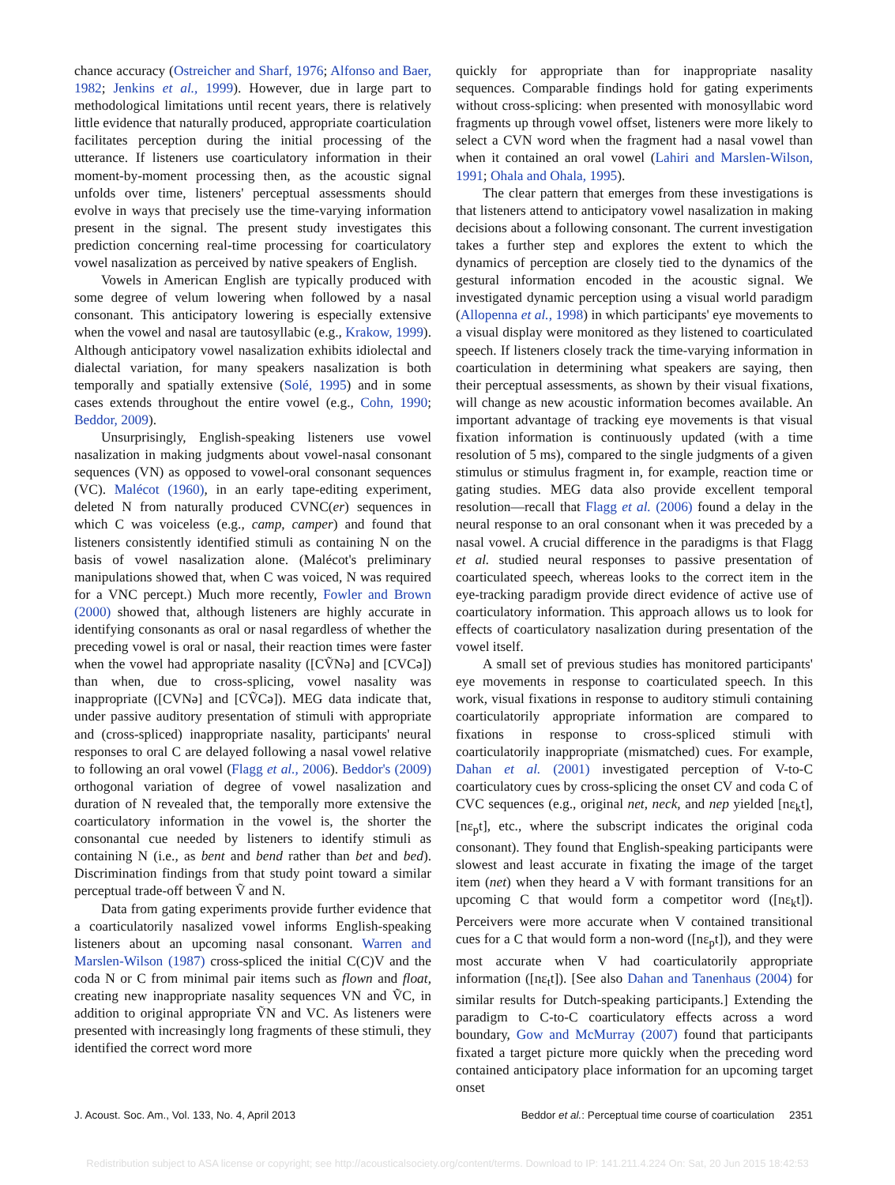chance accuracy (Ostreicher and Sharf, 1976; Alfonso and Baer, 1982; Jenkins et al., 1999). However, due in large part to methodological limitations until recent years, there is relatively little evidence that naturally produced, appropriate coarticulation facilitates perception during the initial processing of the utterance. If listeners use coarticulatory information in their moment-by-moment processing then, as the acoustic signal unfolds over time, listeners' perceptual assessments should evolve in ways that precisely use the time-varying information present in the signal. The present study investigates this prediction concerning real-time processing for coarticulatory vowel nasalization as perceived by native speakers of English.
Vowels in American English are typically produced with some degree of velum lowering when followed by a nasal consonant. This anticipatory lowering is especially extensive when the vowel and nasal are tautosyllabic (e.g., Krakow, 1999). Although anticipatory vowel nasalization exhibits idiolectal and dialectal variation, for many speakers nasalization is both temporally and spatially extensive (Solé, 1995) and in some cases extends throughout the entire vowel (e.g., Cohn, 1990; Beddor, 2009).
Unsurprisingly, English-speaking listeners use vowel nasalization in making judgments about vowel-nasal consonant sequences (VN) as opposed to vowel-oral consonant sequences (VC). Malécot (1960), in an early tape-editing experiment, deleted N from naturally produced CVNC(er) sequences in which C was voiceless (e.g., camp, camper) and found that listeners consistently identified stimuli as containing N on the basis of vowel nasalization alone. (Malécot's preliminary manipulations showed that, when C was voiced, N was required for a VNC percept.) Much more recently, Fowler and Brown (2000) showed that, although listeners are highly accurate in identifying consonants as oral or nasal regardless of whether the preceding vowel is oral or nasal, their reaction times were faster when the vowel had appropriate nasality ([CṼNə] and [CVCə]) than when, due to cross-splicing, vowel nasality was inappropriate ([CVNə] and [CṼCə]). MEG data indicate that, under passive auditory presentation of stimuli with appropriate and (cross-spliced) inappropriate nasality, participants' neural responses to oral C are delayed following a nasal vowel relative to following an oral vowel (Flagg et al., 2006). Beddor's (2009) orthogonal variation of degree of vowel nasalization and duration of N revealed that, the temporally more extensive the coarticulatory information in the vowel is, the shorter the consonantal cue needed by listeners to identify stimuli as containing N (i.e., as bent and bend rather than bet and bed). Discrimination findings from that study point toward a similar perceptual trade-off between Ṽ and N.
Data from gating experiments provide further evidence that a coarticulatorily nasalized vowel informs English-speaking listeners about an upcoming nasal consonant. Warren and Marslen-Wilson (1987) cross-spliced the initial C(C)V and the coda N or C from minimal pair items such as flown and float, creating new inappropriate nasality sequences VN and ṼC, in addition to original appropriate ṼN and VC. As listeners were presented with increasingly long fragments of these stimuli, they identified the correct word more
quickly for appropriate than for inappropriate nasality sequences. Comparable findings hold for gating experiments without cross-splicing: when presented with monosyllabic word fragments up through vowel offset, listeners were more likely to select a CVN word when the fragment had a nasal vowel than when it contained an oral vowel (Lahiri and Marslen-Wilson, 1991; Ohala and Ohala, 1995).
The clear pattern that emerges from these investigations is that listeners attend to anticipatory vowel nasalization in making decisions about a following consonant. The current investigation takes a further step and explores the extent to which the dynamics of perception are closely tied to the dynamics of the gestural information encoded in the acoustic signal. We investigated dynamic perception using a visual world paradigm (Allopenna et al., 1998) in which participants' eye movements to a visual display were monitored as they listened to coarticulated speech. If listeners closely track the time-varying information in coarticulation in determining what speakers are saying, then their perceptual assessments, as shown by their visual fixations, will change as new acoustic information becomes available. An important advantage of tracking eye movements is that visual fixation information is continuously updated (with a time resolution of 5 ms), compared to the single judgments of a given stimulus or stimulus fragment in, for example, reaction time or gating studies. MEG data also provide excellent temporal resolution—recall that Flagg et al. (2006) found a delay in the neural response to an oral consonant when it was preceded by a nasal vowel. A crucial difference in the paradigms is that Flagg et al. studied neural responses to passive presentation of coarticulated speech, whereas looks to the correct item in the eye-tracking paradigm provide direct evidence of active use of coarticulatory information. This approach allows us to look for effects of coarticulatory nasalization during presentation of the vowel itself.
A small set of previous studies has monitored participants' eye movements in response to coarticulated speech. In this work, visual fixations in response to auditory stimuli containing coarticulatorily appropriate information are compared to fixations in response to cross-spliced stimuli with coarticulatorily inappropriate (mismatched) cues. For example, Dahan et al. (2001) investigated perception of V-to-C coarticulatory cues by cross-splicing the onset CV and coda C of CVC sequences (e.g., original net, neck, and nep yielded [nε<sub>k</sub>t], [nε<sub>p</sub>t], etc., where the subscript indicates the original coda consonant). They found that English-speaking participants were slowest and least accurate in fixating the image of the target item (net) when they heard a V with formant transitions for an upcoming C that would form a competitor word ([nε<sub>k</sub>t]). Perceivers were more accurate when V contained transitional cues for a C that would form a non-word ([nε<sub>p</sub>t]), and they were most accurate when V had coarticulatorily appropriate information ([nε<sub>t</sub>t]). [See also Dahan and Tanenhaus (2004) for similar results for Dutch-speaking participants.] Extending the paradigm to C-to-C coarticulatory effects across a word boundary, Gow and McMurray (2007) found that participants fixated a target picture more quickly when the preceding word contained anticipatory place information for an upcoming target onset
J. Acoust. Soc. Am., Vol. 133, No. 4, April 2013 Beddor et al.: Perceptual time course of coarticulation 2351
Redistribution subject to ASA license or copyright; see http://acousticalsociety.org/content/terms. Download to IP: 141.211.4.224 On: Sat, 20 Jun 2015 18:42:53